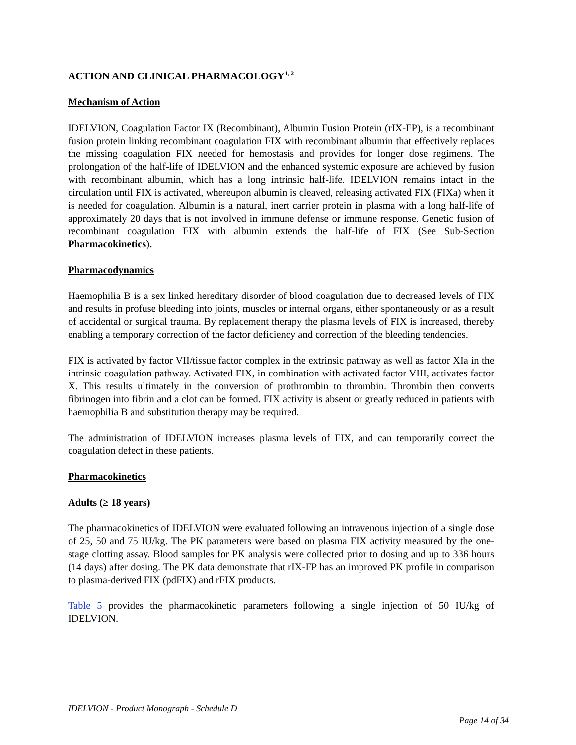ACTION AND CLINICAL PHARMACOLOGY<sup>1, 2</sup>
Mechanism of Action
IDELVION, Coagulation Factor IX (Recombinant), Albumin Fusion Protein (rIX-FP), is a recombinant fusion protein linking recombinant coagulation FIX with recombinant albumin that effectively replaces the missing coagulation FIX needed for hemostasis and provides for longer dose regimens. The prolongation of the half-life of IDELVION and the enhanced systemic exposure are achieved by fusion with recombinant albumin, which has a long intrinsic half-life. IDELVION remains intact in the circulation until FIX is activated, whereupon albumin is cleaved, releasing activated FIX (FIXa) when it is needed for coagulation. Albumin is a natural, inert carrier protein in plasma with a long half-life of approximately 20 days that is not involved in immune defense or immune response. Genetic fusion of recombinant coagulation FIX with albumin extends the half-life of FIX (See Sub-Section Pharmacokinetics).
Pharmacodynamics
Haemophilia B is a sex linked hereditary disorder of blood coagulation due to decreased levels of FIX and results in profuse bleeding into joints, muscles or internal organs, either spontaneously or as a result of accidental or surgical trauma. By replacement therapy the plasma levels of FIX is increased, thereby enabling a temporary correction of the factor deficiency and correction of the bleeding tendencies.
FIX is activated by factor VII/tissue factor complex in the extrinsic pathway as well as factor XIa in the intrinsic coagulation pathway. Activated FIX, in combination with activated factor VIII, activates factor X. This results ultimately in the conversion of prothrombin to thrombin. Thrombin then converts fibrinogen into fibrin and a clot can be formed. FIX activity is absent or greatly reduced in patients with haemophilia B and substitution therapy may be required.
The administration of IDELVION increases plasma levels of FIX, and can temporarily correct the coagulation defect in these patients.
Pharmacokinetics
Adults (≥ 18 years)
The pharmacokinetics of IDELVION were evaluated following an intravenous injection of a single dose of 25, 50 and 75 IU/kg. The PK parameters were based on plasma FIX activity measured by the one-stage clotting assay. Blood samples for PK analysis were collected prior to dosing and up to 336 hours (14 days) after dosing. The PK data demonstrate that rIX-FP has an improved PK profile in comparison to plasma-derived FIX (pdFIX) and rFIX products.
Table 5 provides the pharmacokinetic parameters following a single injection of 50 IU/kg of IDELVION.
IDELVION - Product Monograph - Schedule D
Page 14 of 34